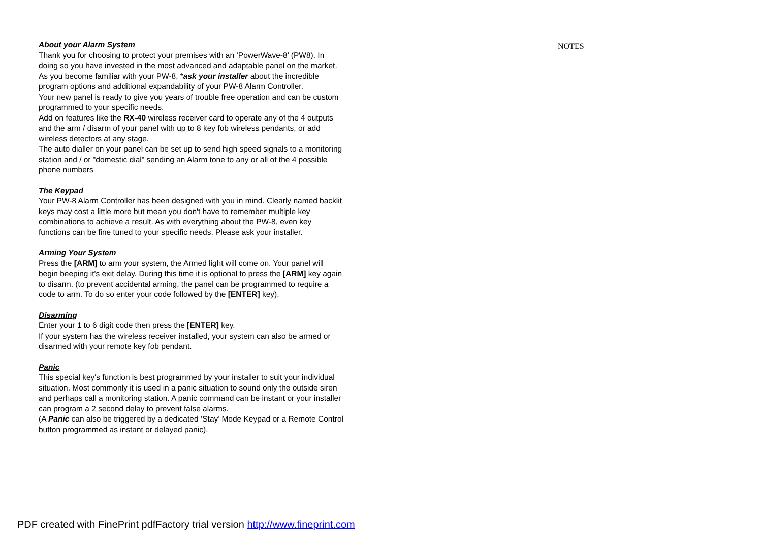About your Alarm System
Thank you for choosing to protect your premises with an ‘PowerWave-8’ (PW8). In doing so you have invested in the most advanced and adaptable panel on the market.
As you become familiar with your PW-8, *ask your installer about the incredible program options and additional expandability of your PW-8 Alarm Controller.
Your new panel is ready to give you years of trouble free operation and can be custom programmed to your specific needs.
Add on features like the RX-40 wireless receiver card to operate any of the 4 outputs and the arm / disarm of your panel with up to 8 key fob wireless pendants, or add wireless detectors at any stage.
The auto dialler on your panel can be set up to send high speed signals to a monitoring station and / or "domestic dial" sending an Alarm tone to any or all of the 4 possible phone numbers
The Keypad
Your PW-8 Alarm Controller has been designed with you in mind. Clearly named backlit keys may cost a little more but mean you don't have to remember multiple key combinations to achieve a result. As with everything about the PW-8, even key functions can be fine tuned to your specific needs. Please ask your installer.
Arming Your System
Press the [ARM] to arm your system, the Armed light will come on. Your panel will begin beeping it's exit delay. During this time it is optional to press the [ARM] key again to disarm. (to prevent accidental arming, the panel can be programmed to require a code to arm. To do so enter your code followed by the [ENTER] key).
Disarming
Enter your 1 to 6 digit code then press the [ENTER] key.
If your system has the wireless receiver installed, your system can also be armed or disarmed with your remote key fob pendant.
Panic
This special key's function is best programmed by your installer to suit your individual situation. Most commonly it is used in a panic situation to sound only the outside siren and perhaps call a monitoring station. A panic command can be instant or your installer can program a 2 second delay to prevent false alarms.
(A Panic can also be triggered by a dedicated ’Stay’ Mode Keypad or a Remote Control button programmed as instant or delayed panic).
NOTES
PDF created with FinePrint pdfFactory trial version http://www.fineprint.com